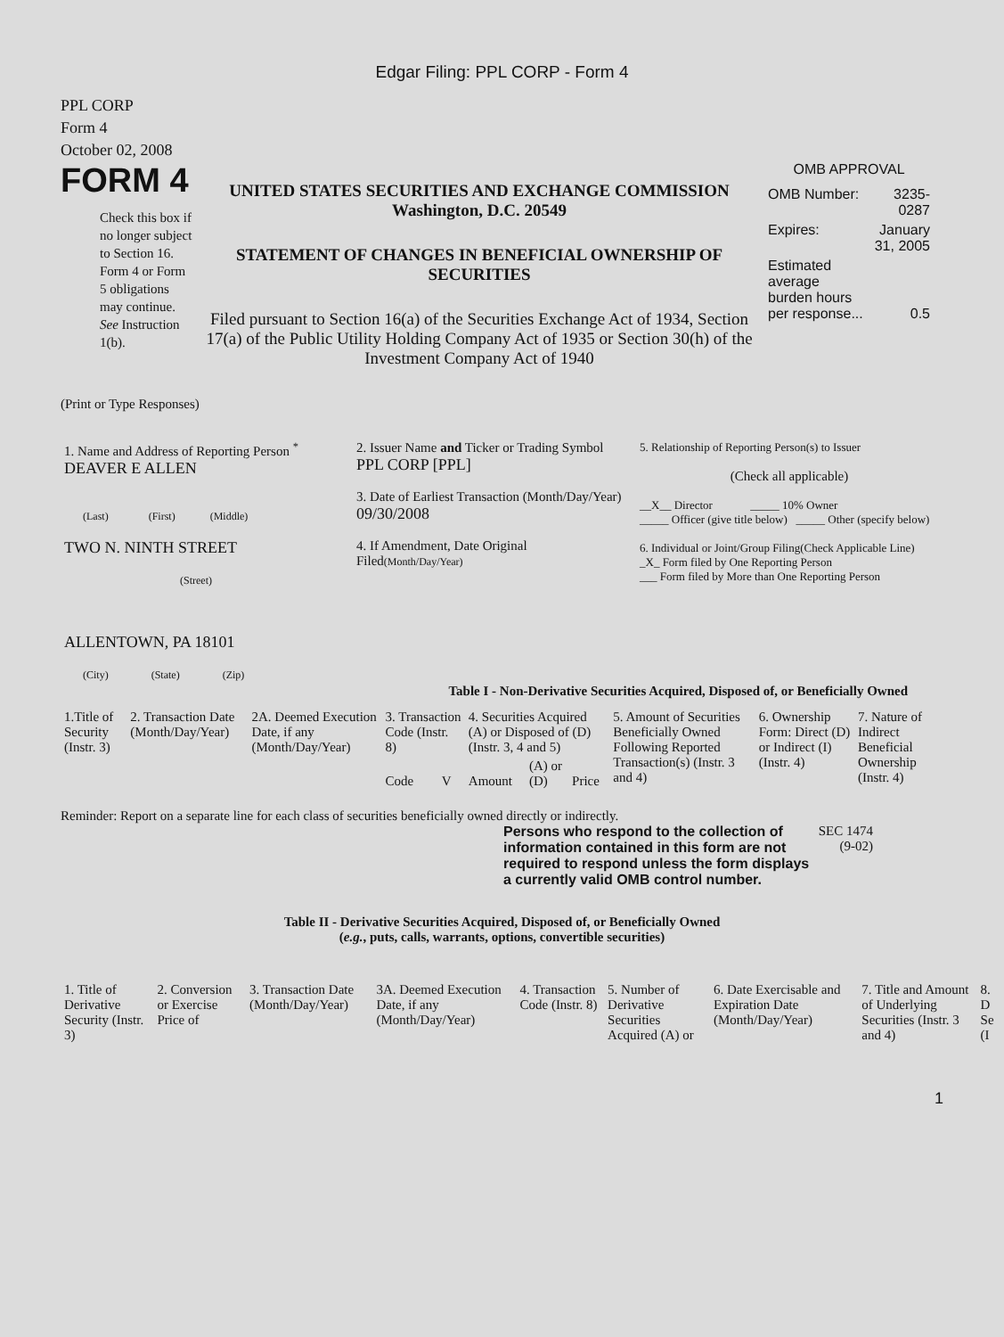Edgar Filing: PPL CORP - Form 4
PPL CORP
Form 4
October 02, 2008
FORM 4
Check this box if no longer subject to Section 16. Form 4 or Form 5 obligations may continue. See Instruction 1(b).
UNITED STATES SECURITIES AND EXCHANGE COMMISSION
Washington, D.C. 20549
STATEMENT OF CHANGES IN BENEFICIAL OWNERSHIP OF SECURITIES
Filed pursuant to Section 16(a) of the Securities Exchange Act of 1934, Section 17(a) of the Public Utility Holding Company Act of 1935 or Section 30(h) of the Investment Company Act of 1940
OMB APPROVAL
| OMB Number: | 3235-0287 |
| Expires: | January 31, 2005 |
| Estimated average burden hours per response... | 0.5 |
(Print or Type Responses)
| 1. Name and Address of Reporting Person <sup>*</sup> DEAVER E ALLEN (Last) (First) (Middle) TWO N. NINTH STREET (Street) ALLENTOWN, PA 18101 (City) (State) (Zip) | 2. Issuer Name and Ticker or Trading Symbol PPL CORP [PPL] 3. Date of Earliest Transaction (Month/Day/Year) 09/30/2008 4. If Amendment, Date Original Filed (Month/Day/Year) | 5. Relationship of Reporting Person(s) to Issuer (Check all applicable) __X__ Director _____ 10% Owner _____ Officer (give title below) _____ Other (specify below) 6. Individual or Joint/Group Filing(Check Applicable Line) _X_ Form filed by One Reporting Person ___ Form filed by More than One Reporting Person |
Table I - Non-Derivative Securities Acquired, Disposed of, or Beneficially Owned
| 1.Title of Security (Instr. 3) | 2. Transaction Date (Month/Day/Year) | 2A. Deemed Execution Date, if any (Month/Day/Year) | 3. Transaction Code (Instr. 8) | | 4. Securities Acquired (A) or Disposed of (D) (Instr. 3, 4 and 5) | | | 5. Amount of Securities Beneficially Owned Following Reported Transaction(s) (Instr. 3 and 4) | 6. Ownership Form: Direct (D) or Indirect (I) (Instr. 4) | 7. Nature of Indirect Beneficial Ownership (Instr. 4) |
| --- | --- | --- | --- | --- | --- | --- | --- | --- | --- | --- |
| | | | Code | V | Amount | (A) or (D) | Price | | | |
Reminder: Report on a separate line for each class of securities beneficially owned directly or indirectly.
Persons who respond to the collection of information contained in this form are not required to respond unless the form displays a currently valid OMB control number.
SEC 1474 (9-02)
Table II - Derivative Securities Acquired, Disposed of, or Beneficially Owned
(e.g., puts, calls, warrants, options, convertible securities)
| 1. Title of Derivative Security (Instr. 3) | 2. Conversion or Exercise Price of | 3. Transaction Date (Month/Day/Year) | 3A. Deemed Execution Date, if any (Month/Day/Year) | 4. Transaction Code (Instr. 8) | 5. Number of Derivative Securities Acquired (A) or | 6. Date Exercisable and Expiration Date (Month/Day/Year) | 7. Title and Amount of Underlying Securities (Instr. 3 and 4) | 8. D Se (I |
| --- | --- | --- | --- | --- | --- | --- | --- | --- |
1